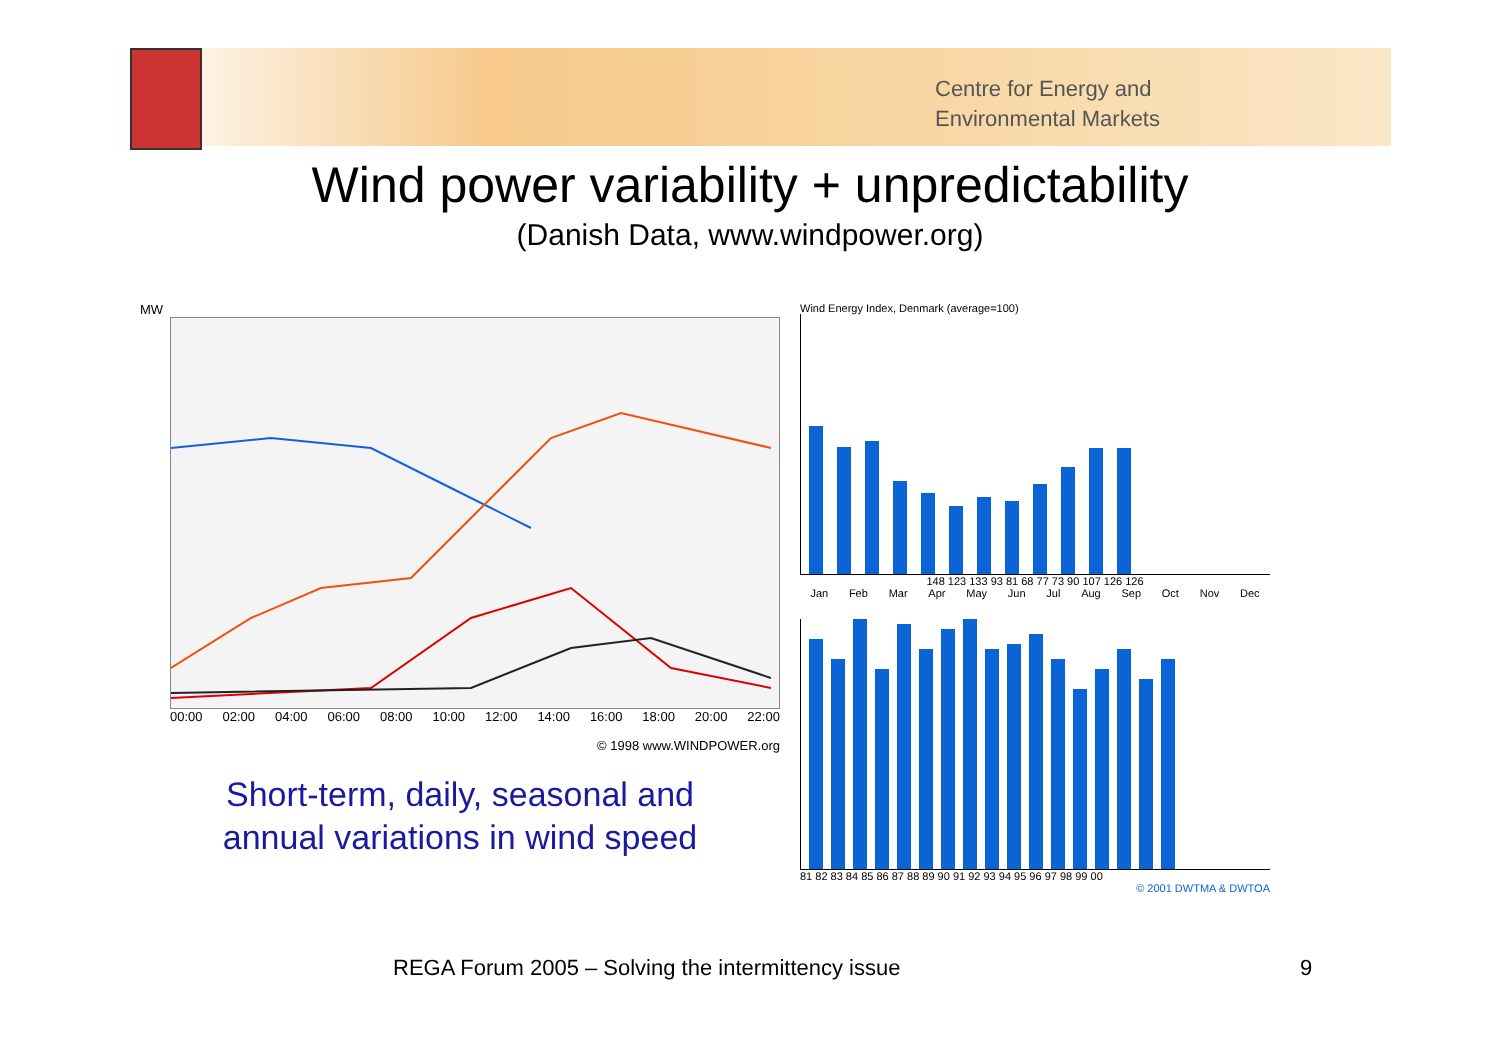Centre for Energy and
Environmental Markets
Wind power variability + unpredictability
(Danish Data, www.windpower.org)
MW
00:00 02:00 04:00 06:00 08:00 10:00 12:00 14:00 16:00 18:00 20:00 22:00
© 1998 www.WINDPOWER.org
Short-term, daily, seasonal and
annual variations in wind speed
Wind Energy Index, Denmark (average=100)
148 123 133 93 81 68 77 73 90 107 126 126
Jan Feb Mar Apr May Jun Jul Aug Sep Oct Nov Dec
81 82 83 84 85 86 87 88 89 90 91 92 93 94 95 96 97 98 99 00
© 2001 DWTMA & DWTOA
REGA Forum 2005 – Solving the intermittency issue
9